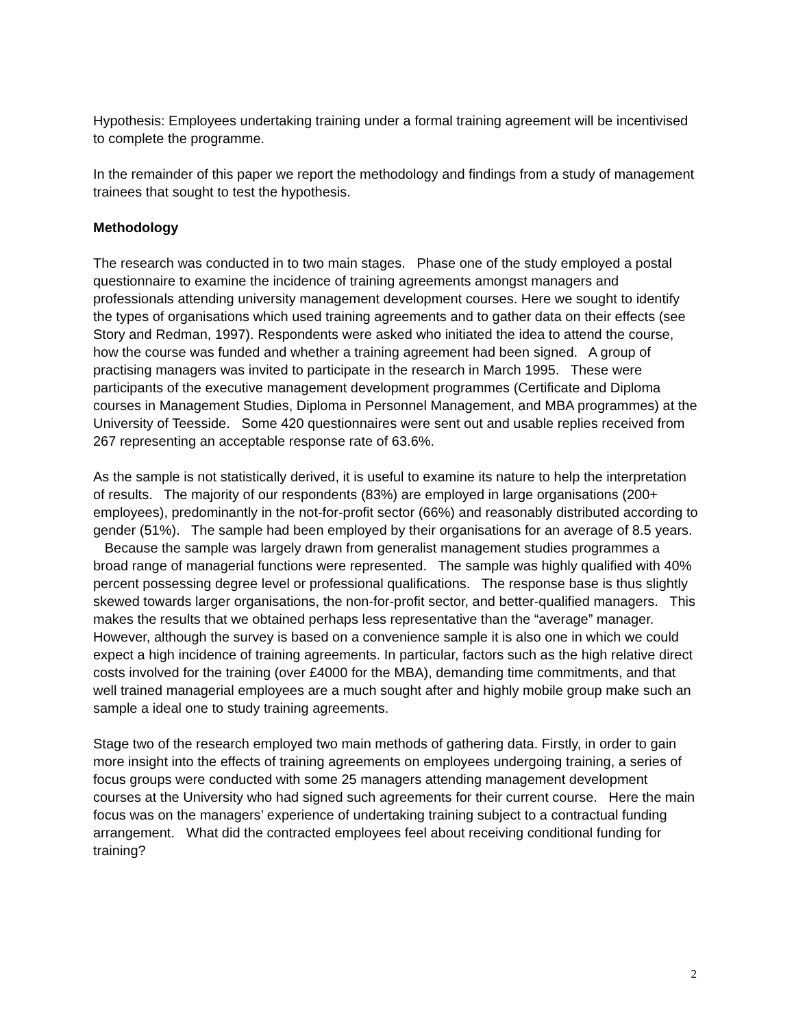Hypothesis: Employees undertaking training under a formal training agreement will be incentivised to complete the programme.
In the remainder of this paper we report the methodology and findings from a study of management trainees that sought to test the hypothesis.
Methodology
The research was conducted in to two main stages. Phase one of the study employed a postal questionnaire to examine the incidence of training agreements amongst managers and professionals attending university management development courses. Here we sought to identify the types of organisations which used training agreements and to gather data on their effects (see Story and Redman, 1997). Respondents were asked who initiated the idea to attend the course, how the course was funded and whether a training agreement had been signed. A group of practising managers was invited to participate in the research in March 1995. These were participants of the executive management development programmes (Certificate and Diploma courses in Management Studies, Diploma in Personnel Management, and MBA programmes) at the University of Teesside. Some 420 questionnaires were sent out and usable replies received from 267 representing an acceptable response rate of 63.6%.
As the sample is not statistically derived, it is useful to examine its nature to help the interpretation of results. The majority of our respondents (83%) are employed in large organisations (200+ employees), predominantly in the not-for-profit sector (66%) and reasonably distributed according to gender (51%). The sample had been employed by their organisations for an average of 8.5 years. Because the sample was largely drawn from generalist management studies programmes a broad range of managerial functions were represented. The sample was highly qualified with 40% percent possessing degree level or professional qualifications. The response base is thus slightly skewed towards larger organisations, the non-for-profit sector, and better-qualified managers. This makes the results that we obtained perhaps less representative than the “average” manager. However, although the survey is based on a convenience sample it is also one in which we could expect a high incidence of training agreements. In particular, factors such as the high relative direct costs involved for the training (over £4000 for the MBA), demanding time commitments, and that well trained managerial employees are a much sought after and highly mobile group make such an sample a ideal one to study training agreements.
Stage two of the research employed two main methods of gathering data. Firstly, in order to gain more insight into the effects of training agreements on employees undergoing training, a series of focus groups were conducted with some 25 managers attending management development courses at the University who had signed such agreements for their current course. Here the main focus was on the managers’ experience of undertaking training subject to a contractual funding arrangement. What did the contracted employees feel about receiving conditional funding for training?
2